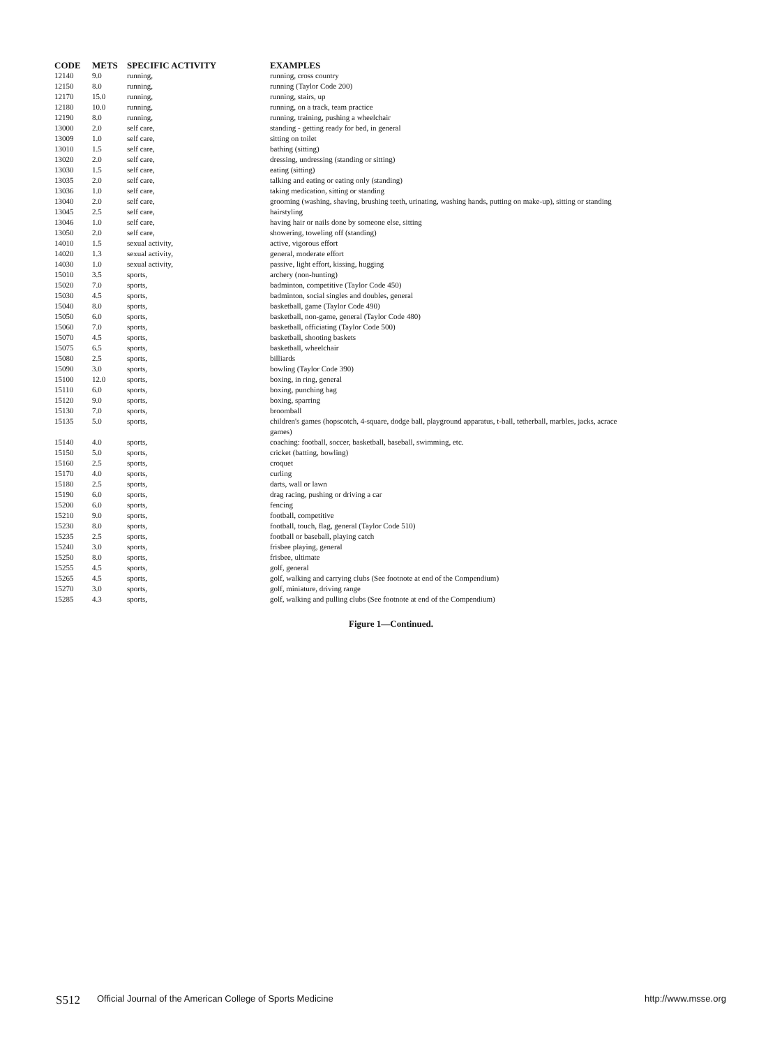| CODE | METS | SPECIFIC ACTIVITY | EXAMPLES |
| --- | --- | --- | --- |
| 12140 | 9.0 | running, | running, cross country |
| 12150 | 8.0 | running, | running (Taylor Code 200) |
| 12170 | 15.0 | running, | running, stairs, up |
| 12180 | 10.0 | running, | running, on a track, team practice |
| 12190 | 8.0 | running, | running, training, pushing a wheelchair |
| 13000 | 2.0 | self care, | standing - getting ready for bed, in general |
| 13009 | 1.0 | self care, | sitting on toilet |
| 13010 | 1.5 | self care, | bathing (sitting) |
| 13020 | 2.0 | self care, | dressing, undressing (standing or sitting) |
| 13030 | 1.5 | self care, | eating (sitting) |
| 13035 | 2.0 | self care, | talking and eating or eating only (standing) |
| 13036 | 1.0 | self care, | taking medication, sitting or standing |
| 13040 | 2.0 | self care, | grooming (washing, shaving, brushing teeth, urinating, washing hands, putting on make-up), sitting or standing |
| 13045 | 2.5 | self care, | hairstyling |
| 13046 | 1.0 | self care, | having hair or nails done by someone else, sitting |
| 13050 | 2.0 | self care, | showering, toweling off (standing) |
| 14010 | 1.5 | sexual activity, | active, vigorous effort |
| 14020 | 1.3 | sexual activity, | general, moderate effort |
| 14030 | 1.0 | sexual activity, | passive, light effort, kissing, hugging |
| 15010 | 3.5 | sports, | archery (non-hunting) |
| 15020 | 7.0 | sports, | badminton, competitive (Taylor Code 450) |
| 15030 | 4.5 | sports, | badminton, social singles and doubles, general |
| 15040 | 8.0 | sports, | basketball, game (Taylor Code 490) |
| 15050 | 6.0 | sports, | basketball, non-game, general (Taylor Code 480) |
| 15060 | 7.0 | sports, | basketball, officiating (Taylor Code 500) |
| 15070 | 4.5 | sports, | basketball, shooting baskets |
| 15075 | 6.5 | sports, | basketball, wheelchair |
| 15080 | 2.5 | sports, | billiards |
| 15090 | 3.0 | sports, | bowling (Taylor Code 390) |
| 15100 | 12.0 | sports, | boxing, in ring, general |
| 15110 | 6.0 | sports, | boxing, punching bag |
| 15120 | 9.0 | sports, | boxing, sparring |
| 15130 | 7.0 | sports, | broomball |
| 15135 | 5.0 | sports, | children's games (hopscotch, 4-square, dodge ball, playground apparatus, t-ball, tetherball, marbles, jacks, acrace games) |
| 15140 | 4.0 | sports, | coaching: football, soccer, basketball, baseball, swimming, etc. |
| 15150 | 5.0 | sports, | cricket (batting, bowling) |
| 15160 | 2.5 | sports, | croquet |
| 15170 | 4.0 | sports, | curling |
| 15180 | 2.5 | sports, | darts, wall or lawn |
| 15190 | 6.0 | sports, | drag racing, pushing or driving a car |
| 15200 | 6.0 | sports, | fencing |
| 15210 | 9.0 | sports, | football, competitive |
| 15230 | 8.0 | sports, | football, touch, flag, general (Taylor Code 510) |
| 15235 | 2.5 | sports, | football or baseball, playing catch |
| 15240 | 3.0 | sports, | frisbee playing, general |
| 15250 | 8.0 | sports, | frisbee, ultimate |
| 15255 | 4.5 | sports, | golf, general |
| 15265 | 4.5 | sports, | golf, walking and carrying clubs (See footnote at end of the Compendium) |
| 15270 | 3.0 | sports, | golf, miniature, driving range |
| 15285 | 4.3 | sports, | golf, walking and pulling clubs (See footnote at end of the Compendium) |
Figure 1—Continued.
S512 Official Journal of the American College of Sports Medicine http://www.msse.org